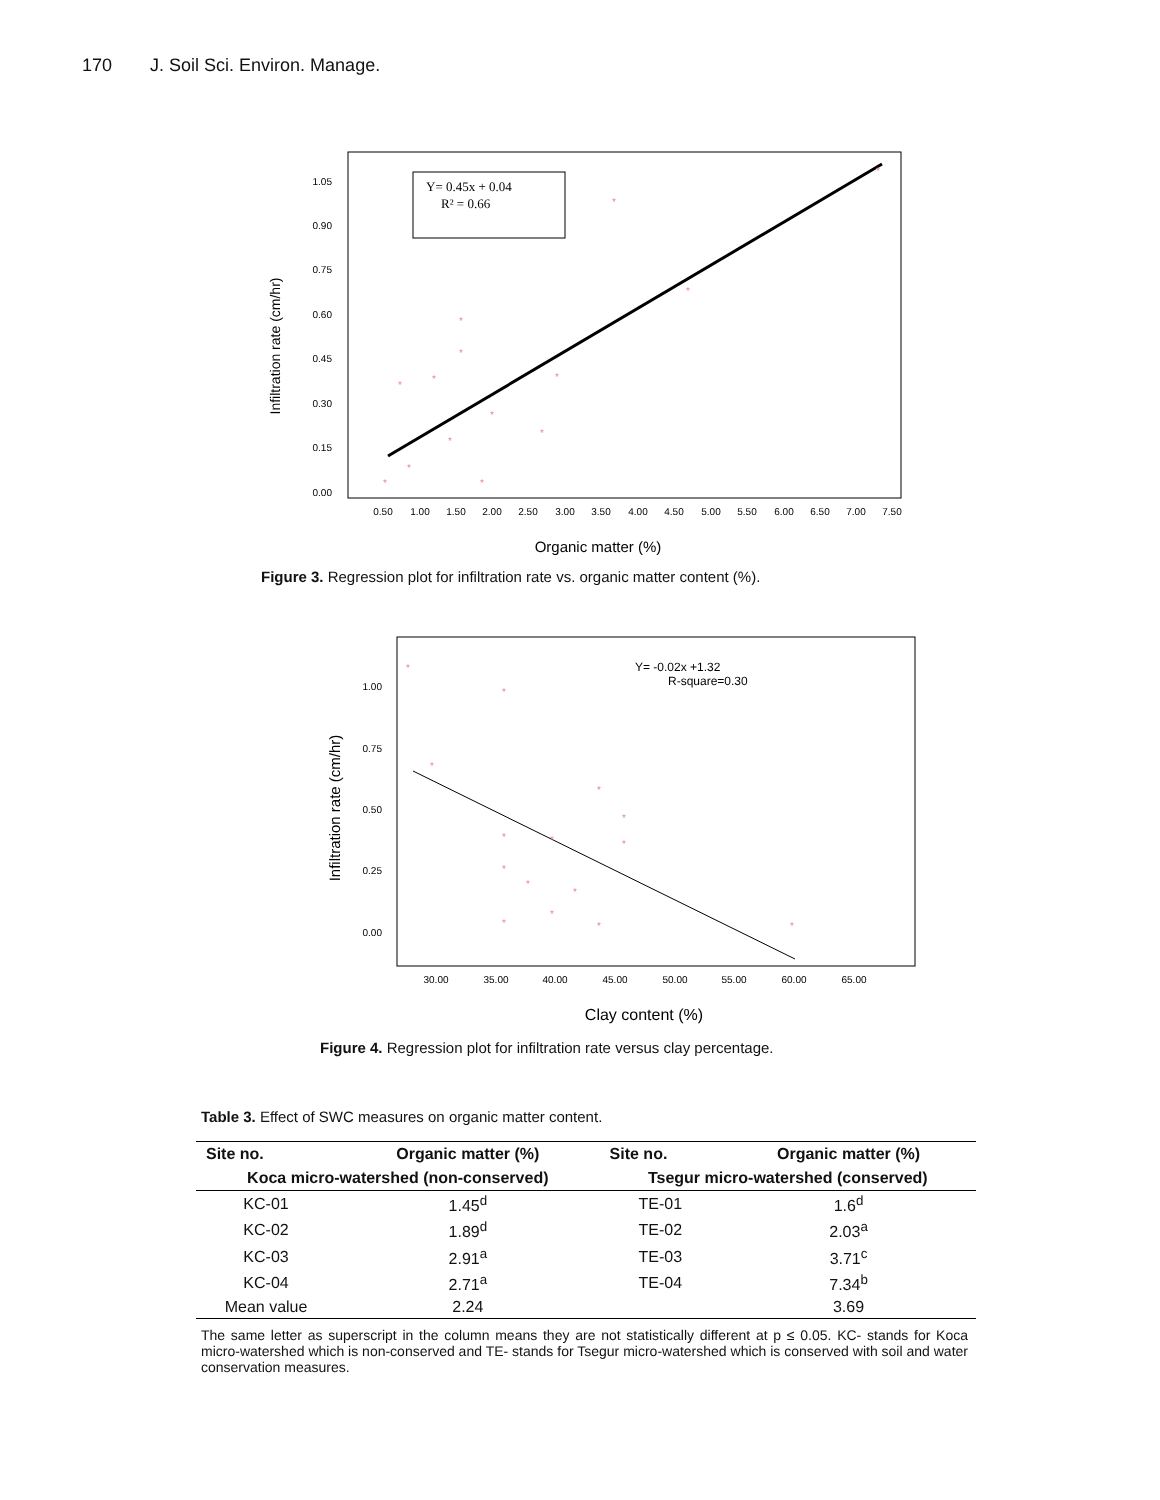170 J. Soil Sci. Environ. Manage.
Y= 0.45x + 0.04
R² = 0.66
*
*
*
*
*
*
*
*
*
*
*
*
*
*
1.05
0.90
0.75
0.60
0.45
0.30
0.15
0.00
0.50
1.00
1.50
2.00
2.50
3.00
3.50
4.00
4.50
5.00
5.50
6.00
6.50
7.00
7.50
Infiltration rate (cm/hr)
Organic matter (%)
Figure 3. Regression plot for infiltration rate vs. organic matter content (%).
Y= -0.02x +1.32
R-square=0.30
*
*
*
*
*
*
*
*
*
*
*
*
*
*
*
1.00
0.75
0.50
0.25
0.00
30.00
35.00
40.00
45.00
50.00
55.00
60.00
65.00
Infiltration rate (cm/hr)
Clay content (%)
Figure 4. Regression plot for infiltration rate versus clay percentage.
Table 3. Effect of SWC measures on organic matter content.
| Site no. | Organic matter (%) | Site no. | Organic matter (%) |
| --- | --- | --- | --- |
| Koca micro-watershed (non-conserved) | | Tsegur micro-watershed (conserved) | |
| KC-01 | 1.45<sup>d</sup> | TE-01 | 1.6<sup>d</sup> |
| KC-02 | 1.89<sup>d</sup> | TE-02 | 2.03<sup>a</sup> |
| KC-03 | 2.91<sup>a</sup> | TE-03 | 3.71<sup>c</sup> |
| KC-04 | 2.71<sup>a</sup> | TE-04 | 7.34<sup>b</sup> |
| Mean value | 2.24 | | 3.69 |
The same letter as superscript in the column means they are not statistically different at p ≤ 0.05. KC- stands for Koca micro-watershed which is non-conserved and TE- stands for Tsegur micro-watershed which is conserved with soil and water conservation measures.